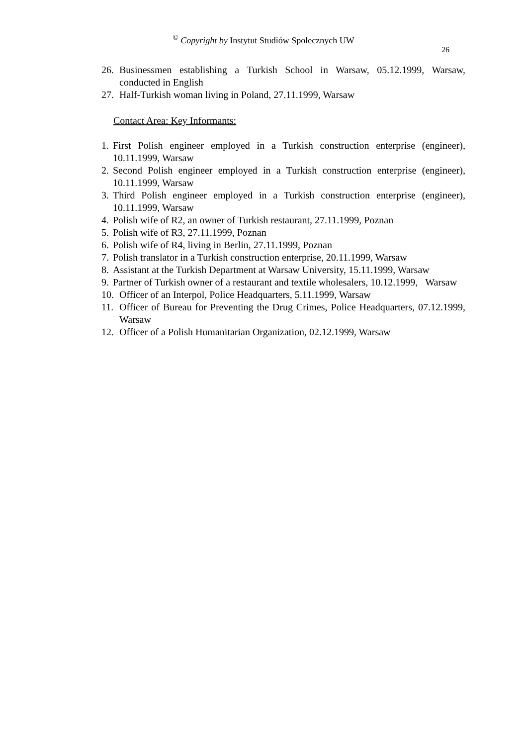<sup>©</sup> Copyright by Instytut Studiów Społecznych UW
26
26. Businessmen establishing a Turkish School in Warsaw, 05.12.1999, Warsaw, conducted in English
27. Half-Turkish woman living in Poland, 27.11.1999, Warsaw
Contact Area: Key Informants:
1. First Polish engineer employed in a Turkish construction enterprise (engineer), 10.11.1999, Warsaw
2. Second Polish engineer employed in a Turkish construction enterprise (engineer), 10.11.1999, Warsaw
3. Third Polish engineer employed in a Turkish construction enterprise (engineer), 10.11.1999, Warsaw
4. Polish wife of R2, an owner of Turkish restaurant, 27.11.1999, Poznan
5. Polish wife of R3, 27.11.1999, Poznan
6. Polish wife of R4, living in Berlin, 27.11.1999, Poznan
7. Polish translator in a Turkish construction enterprise, 20.11.1999, Warsaw
8. Assistant at the Turkish Department at Warsaw University, 15.11.1999, Warsaw
9. Partner of Turkish owner of a restaurant and textile wholesalers, 10.12.1999, Warsaw
10. Officer of an Interpol, Police Headquarters, 5.11.1999, Warsaw
11. Officer of Bureau for Preventing the Drug Crimes, Police Headquarters, 07.12.1999, Warsaw
12. Officer of a Polish Humanitarian Organization, 02.12.1999, Warsaw